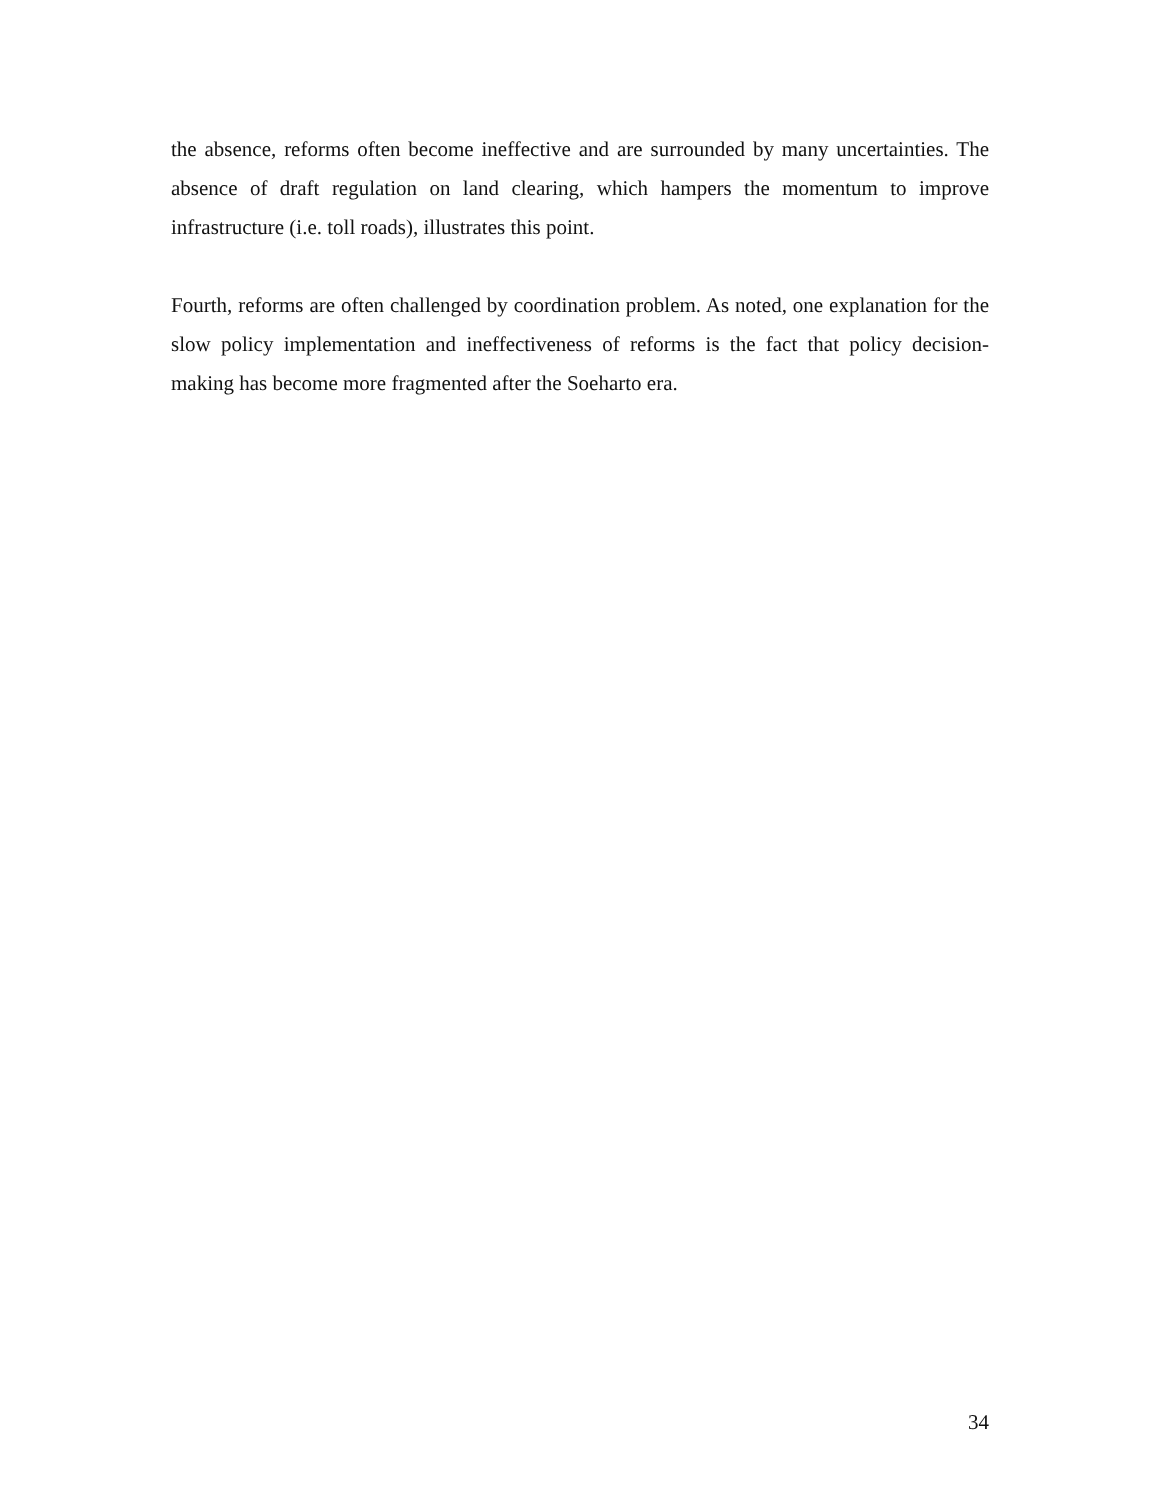the absence, reforms often become ineffective and are surrounded by many uncertainties. The absence of draft regulation on land clearing, which hampers the momentum to improve infrastructure (i.e. toll roads), illustrates this point.
Fourth, reforms are often challenged by coordination problem. As noted, one explanation for the slow policy implementation and ineffectiveness of reforms is the fact that policy decision-making has become more fragmented after the Soeharto era.
34